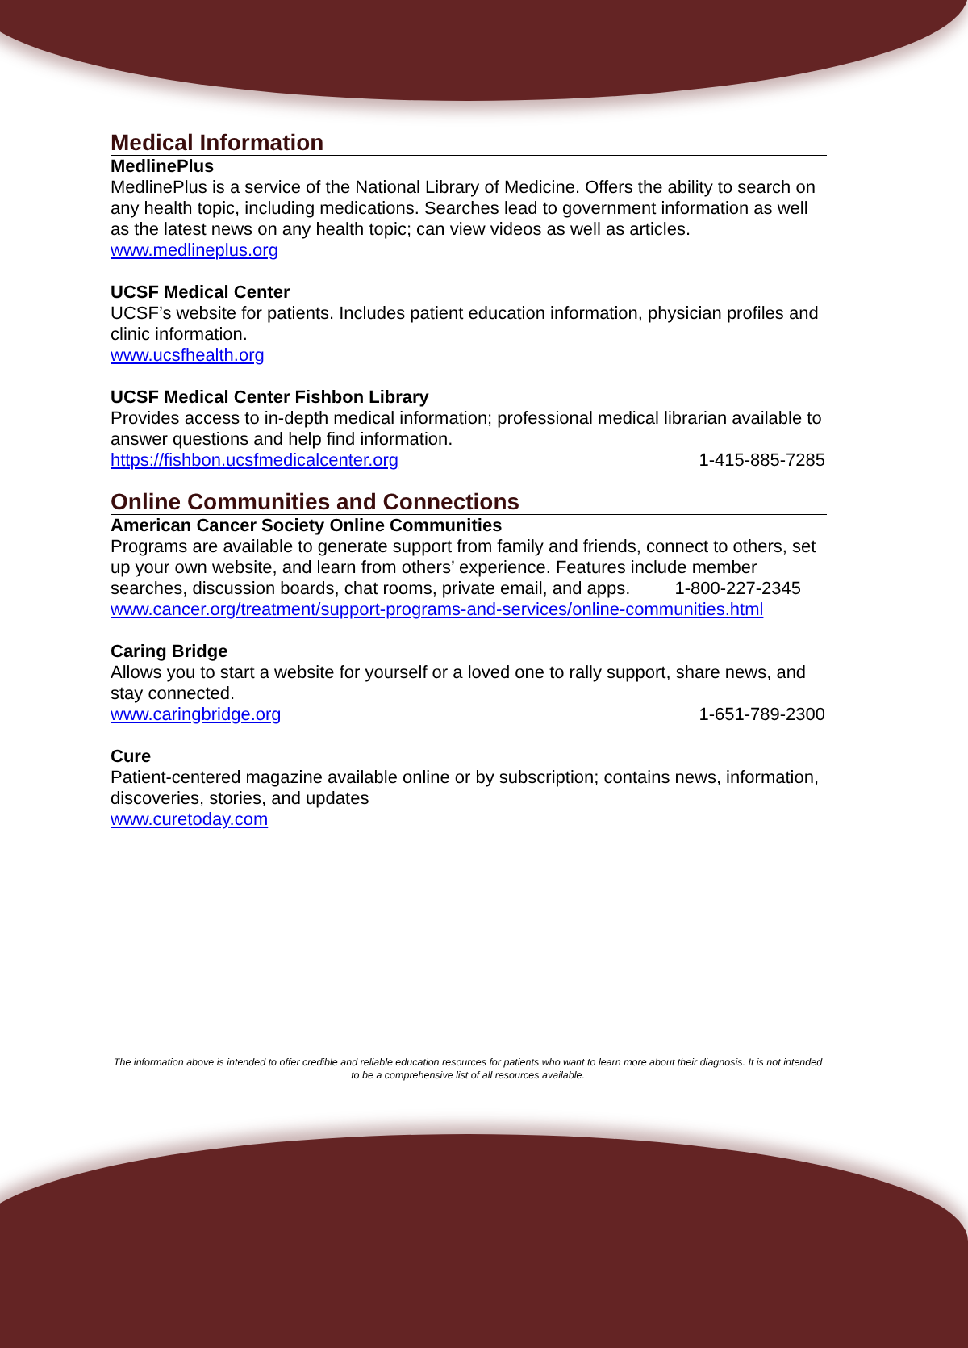Medical Information
MedlinePlus
MedlinePlus is a service of the National Library of Medicine. Offers the ability to search on any health topic, including medications. Searches lead to government information as well as the latest news on any health topic; can view videos as well as articles.
www.medlineplus.org
UCSF Medical Center
UCSF’s website for patients. Includes patient education information, physician profiles and clinic information.
www.ucsfhealth.org
UCSF Medical Center Fishbon Library
Provides access to in-depth medical information; professional medical librarian available to answer questions and help find information.
https://fishbon.ucsfmedicalcenter.org 1-415-885-7285
Online Communities and Connections
American Cancer Society Online Communities
Programs are available to generate support from family and friends, connect to others, set up your own website, and learn from others’ experience. Features include member searches, discussion boards, chat rooms, private email, and apps. 1-800-227-2345
www.cancer.org/treatment/support-programs-and-services/online-communities.html
Caring Bridge
Allows you to start a website for yourself or a loved one to rally support, share news, and stay connected.
www.caringbridge.org 1-651-789-2300
Cure
Patient-centered magazine available online or by subscription; contains news, information, discoveries, stories, and updates
www.curetoday.com
The information above is intended to offer credible and reliable education resources for patients who want to learn more about their diagnosis. It is not intended to be a comprehensive list of all resources available.